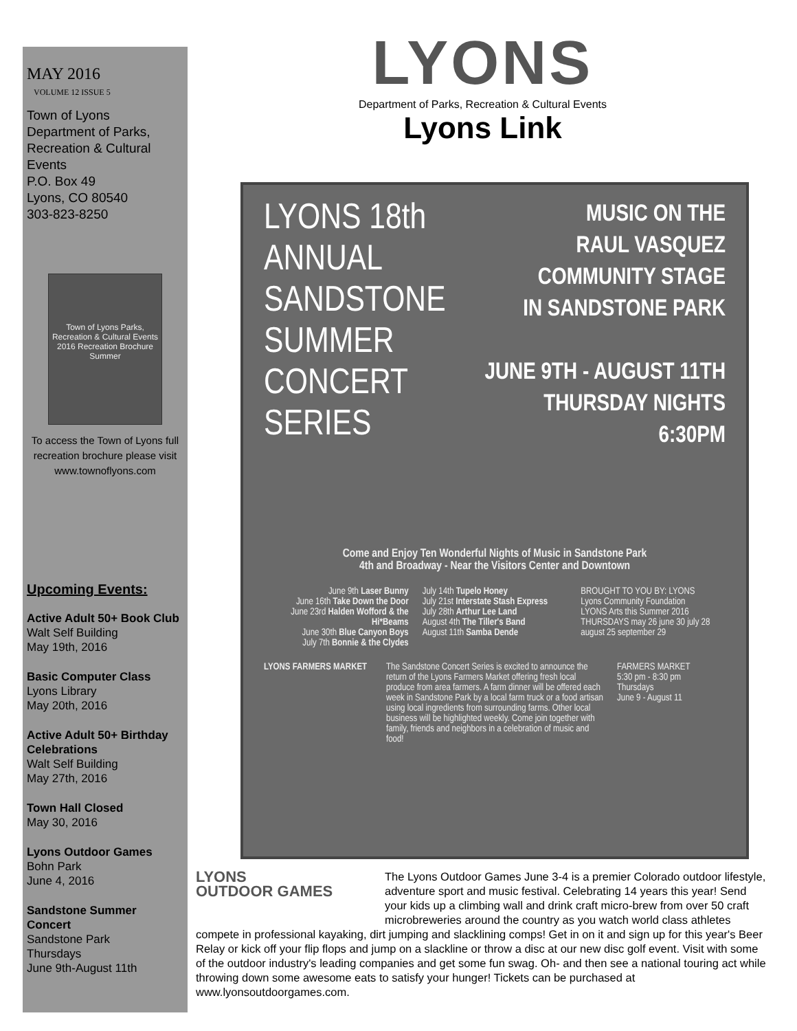MAY 2016
VOLUME 12 ISSUE 5
Town of Lyons
Department of Parks, Recreation & Cultural Events
P.O. Box 49
Lyons, CO 80540
303-823-8250
Town of Lyons Parks, Recreation & Cultural Events
2016 Recreation Brochure Summer
To access the Town of Lyons full recreation brochure please visit www.townoflyons.com
Upcoming Events:
Active Adult 50+ Book Club
Walt Self Building
May 19th, 2016
Basic Computer Class
Lyons Library
May 20th, 2016
Active Adult 50+ Birthday Celebrations
Walt Self Building
May 27th, 2016
Town Hall Closed
May 30, 2016
Lyons Outdoor Games
Bohn Park
June 4, 2016
Sandstone Summer Concert
Sandstone Park
Thursdays
June 9th-August 11th
LYONS
Department of Parks, Recreation & Cultural Events
Lyons Link
LYONS 18th
ANNUAL
SANDSTONE
SUMMER
CONCERT
SERIES
MUSIC ON THE
RAUL VASQUEZ
COMMUNITY STAGE
IN SANDSTONE PARK
JUNE 9TH - AUGUST 11TH
THURSDAY NIGHTS
6:30PM
Come and Enjoy Ten Wonderful Nights of Music in Sandstone Park
4th and Broadway - Near the Visitors Center and Downtown
June 9th Laser Bunny
June 16th Take Down the Door
June 23rd Halden Wofford & the Hi*Beams
June 30th Blue Canyon Boys
July 7th Bonnie & the Clydes
July 14th Tupelo Honey
July 21st Interstate Stash Express
July 28th Arthur Lee Land
August 4th The Tiller's Band
August 11th Samba Dende
BROUGHT TO YOU BY: LYONS
Lyons Community Foundation
LYONS Arts this Summer 2016 THURSDAYS may 26 june 30 july 28 august 25 september 29
LYONS FARMERS MARKET The Sandstone Concert Series is excited to announce the return of the Lyons Farmers Market offering fresh local produce from area farmers. A farm dinner will be offered each week in Sandstone Park by a local farm truck or a food artisan using local ingredients from surrounding farms. Other local business will be highlighted weekly. Come join together with family, friends and neighbors in a celebration of music and food!
FARMERS MARKET
5:30 pm - 8:30 pm
Thursdays
June 9 - August 11
LYONS
OUTDOOR GAMES
The Lyons Outdoor Games June 3-4 is a premier Colorado outdoor lifestyle, adventure sport and music festival. Celebrating 14 years this year! Send your kids up a climbing wall and drink craft micro-brew from over 50 craft microbreweries around the country as you watch world class athletes compete in professional kayaking, dirt jumping and slacklining comps! Get in on it and sign up for this year's Beer Relay or kick off your flip flops and jump on a slackline or throw a disc at our new disc golf event. Visit with some of the outdoor industry's leading companies and get some fun swag. Oh- and then see a national touring act while throwing down some awesome eats to satisfy your hunger! Tickets can be purchased at www.lyonsoutdoorgames.com.